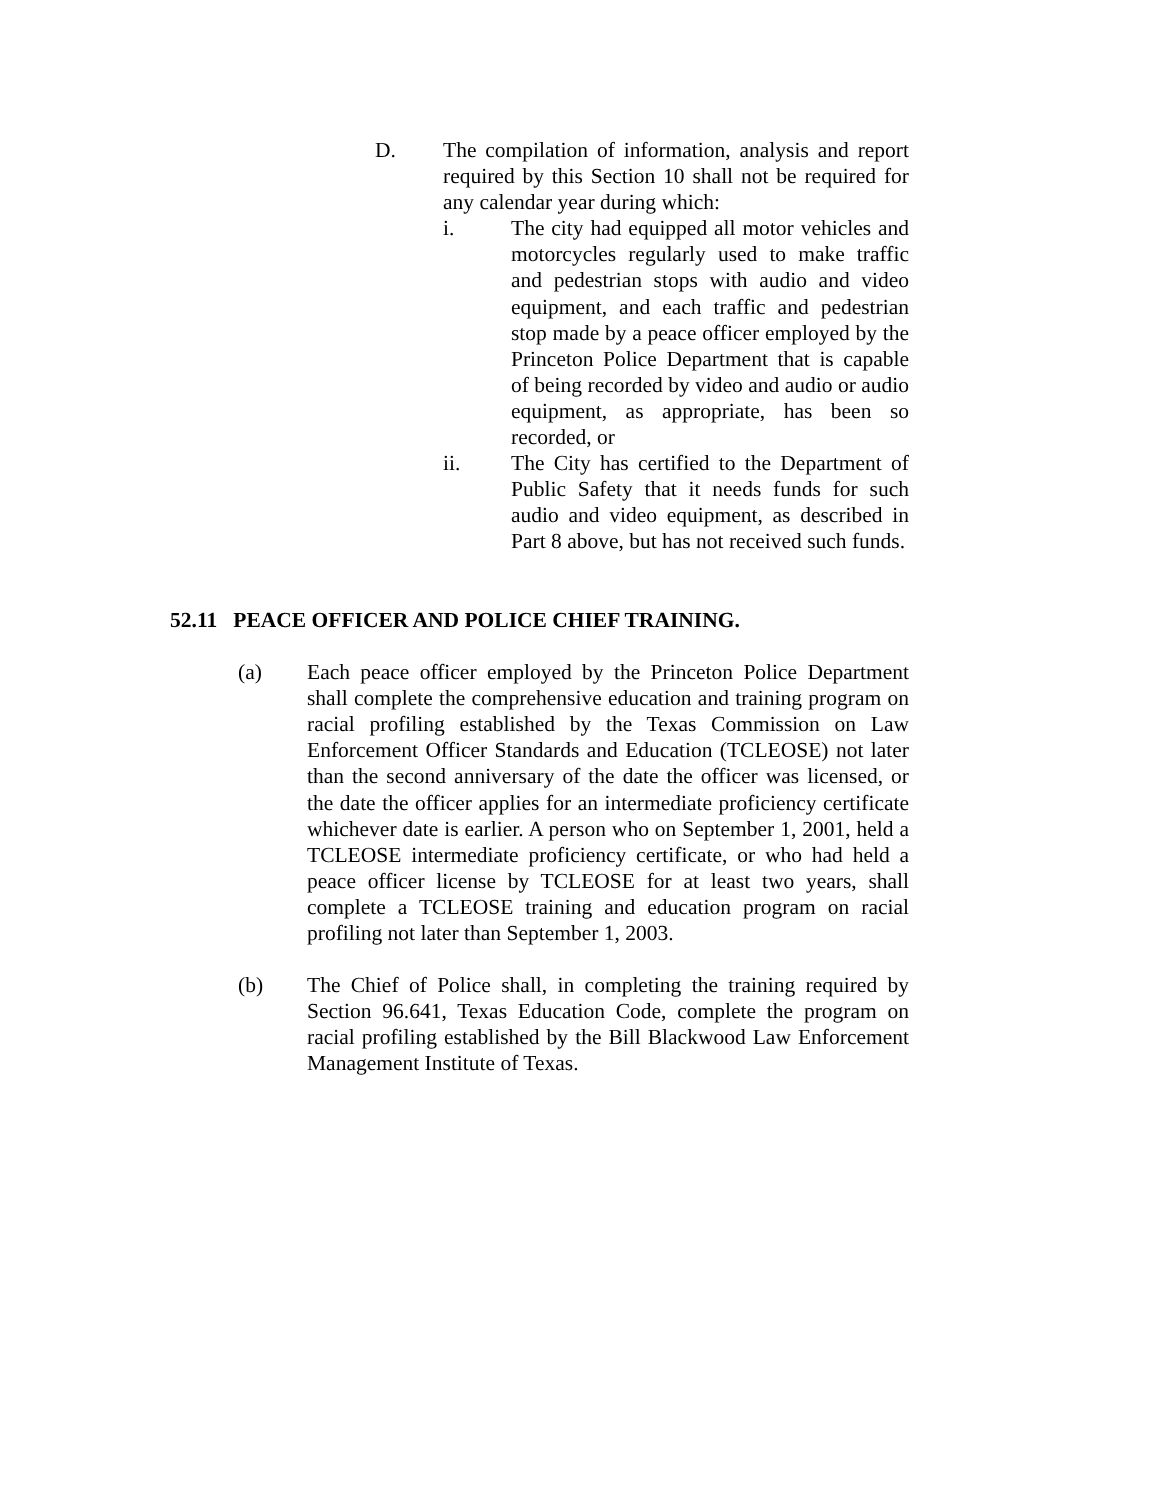D. The compilation of information, analysis and report required by this Section 10 shall not be required for any calendar year during which:
i. The city had equipped all motor vehicles and motorcycles regularly used to make traffic and pedestrian stops with audio and video equipment, and each traffic and pedestrian stop made by a peace officer employed by the Princeton Police Department that is capable of being recorded by video and audio or audio equipment, as appropriate, has been so recorded, or
ii. The City has certified to the Department of Public Safety that it needs funds for such audio and video equipment, as described in Part 8 above, but has not received such funds.
52.11 PEACE OFFICER AND POLICE CHIEF TRAINING.
(a) Each peace officer employed by the Princeton Police Department shall complete the comprehensive education and training program on racial profiling established by the Texas Commission on Law Enforcement Officer Standards and Education (TCLEOSE) not later than the second anniversary of the date the officer was licensed, or the date the officer applies for an intermediate proficiency certificate whichever date is earlier. A person who on September 1, 2001, held a TCLEOSE intermediate proficiency certificate, or who had held a peace officer license by TCLEOSE for at least two years, shall complete a TCLEOSE training and education program on racial profiling not later than September 1, 2003.
(b) The Chief of Police shall, in completing the training required by Section 96.641, Texas Education Code, complete the program on racial profiling established by the Bill Blackwood Law Enforcement Management Institute of Texas.